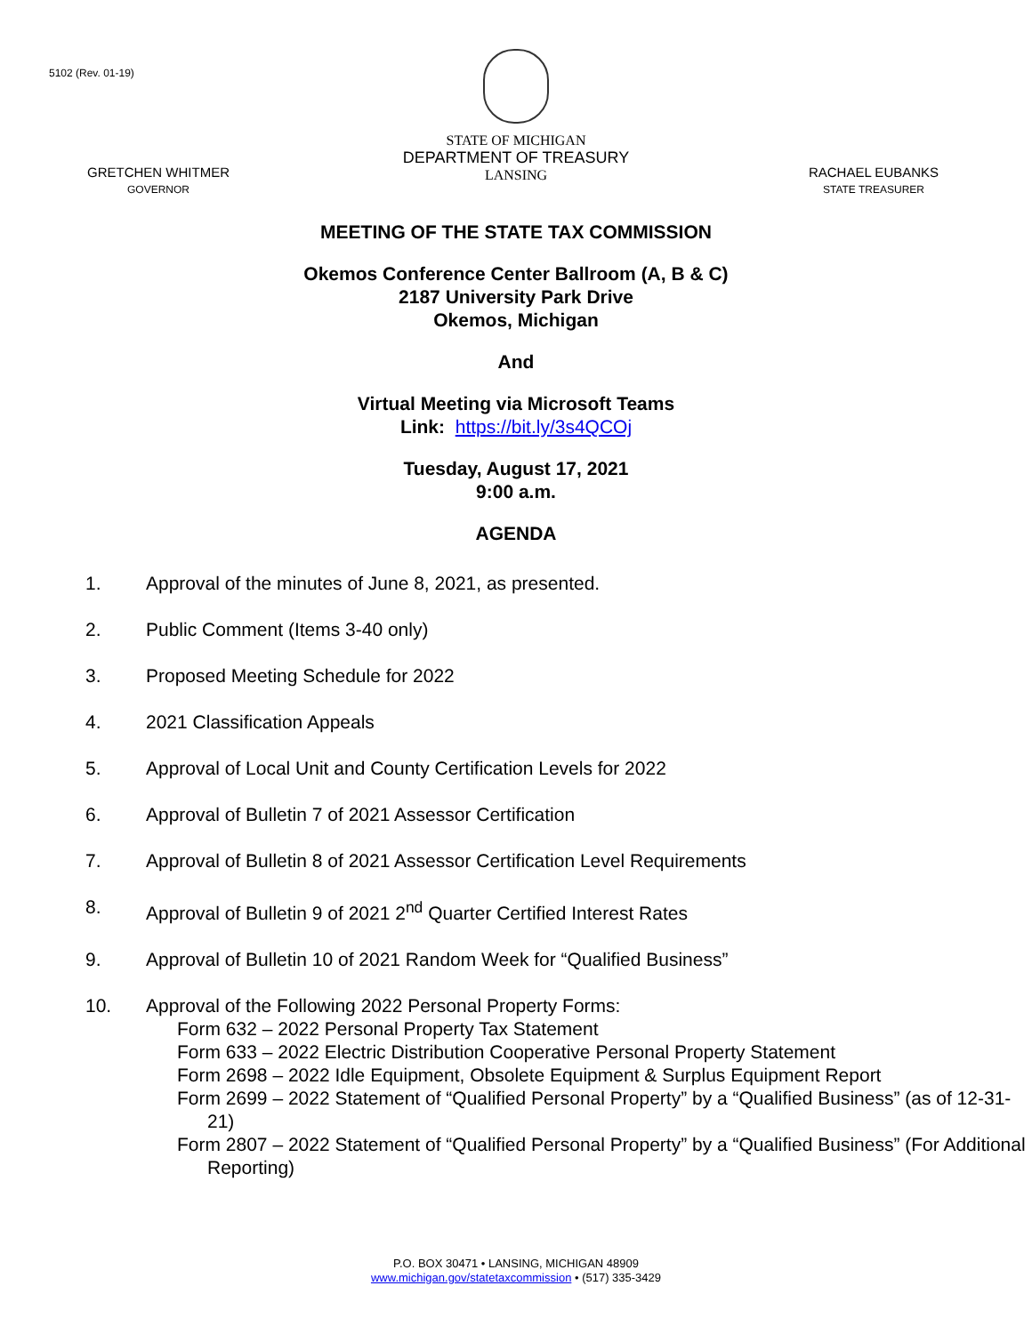5102 (Rev. 01-19)
GRETCHEN WHITMER
GOVERNOR
STATE OF MICHIGAN
DEPARTMENT OF TREASURY
LANSING
RACHAEL EUBANKS
STATE TREASURER
MEETING OF THE STATE TAX COMMISSION
Okemos Conference Center Ballroom (A, B & C)
2187 University Park Drive
Okemos, Michigan
And
Virtual Meeting via Microsoft Teams
Link: https://bit.ly/3s4QCOj
Tuesday, August 17, 2021
9:00 a.m.
AGENDA
1. Approval of the minutes of June 8, 2021, as presented.
2. Public Comment (Items 3-40 only)
3. Proposed Meeting Schedule for 2022
4. 2021 Classification Appeals
5. Approval of Local Unit and County Certification Levels for 2022
6. Approval of Bulletin 7 of 2021 Assessor Certification
7. Approval of Bulletin 8 of 2021 Assessor Certification Level Requirements
8. Approval of Bulletin 9 of 2021 2<sup>nd</sup> Quarter Certified Interest Rates
9. Approval of Bulletin 10 of 2021 Random Week for “Qualified Business”
10. Approval of the Following 2022 Personal Property Forms:
Form 632 – 2022 Personal Property Tax Statement
Form 633 – 2022 Electric Distribution Cooperative Personal Property Statement
Form 2698 – 2022 Idle Equipment, Obsolete Equipment & Surplus Equipment Report
Form 2699 – 2022 Statement of “Qualified Personal Property” by a “Qualified Business” (as of 12-31-21)
Form 2807 – 2022 Statement of “Qualified Personal Property” by a “Qualified Business” (For Additional Reporting)
P.O. BOX 30471 • LANSING, MICHIGAN 48909
www.michigan.gov/statetaxcommission • (517) 335-3429